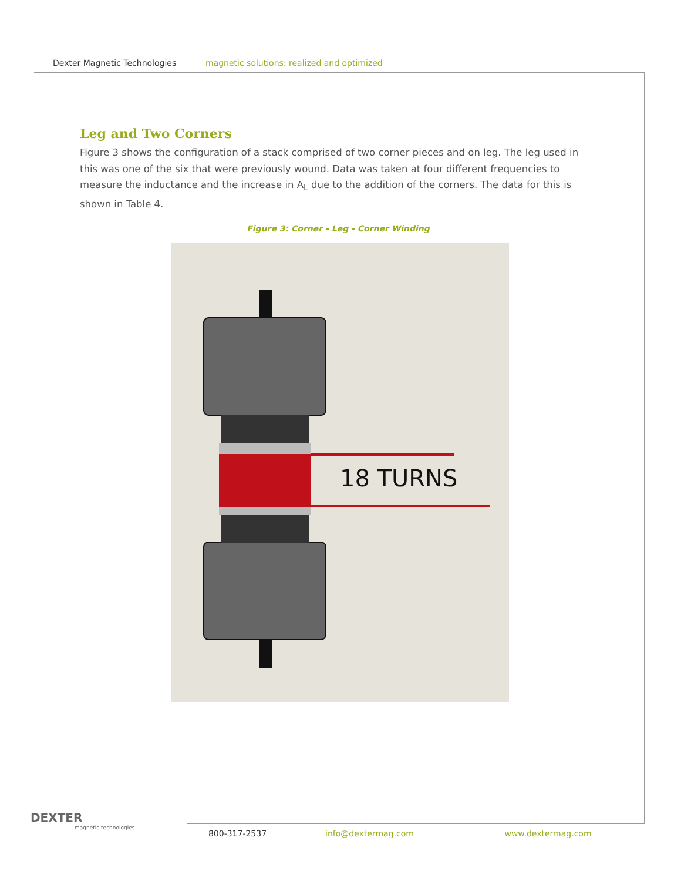Dexter Magnetic Technologies magnetic solutions: realized and optimized
Leg and Two Corners
Figure 3 shows the configuration of a stack comprised of two corner pieces and on leg. The leg used in this was one of the six that were previously wound. Data was taken at four different frequencies to measure the inductance and the increase in A<sub>L</sub> due to the addition of the corners. The data for this is shown in Table 4.
Figure 3: Corner - Leg - Corner Winding
18 TURNS
DEXTER
magnetic technologies
800-317-2537 info@dextermag.com www.dextermag.com